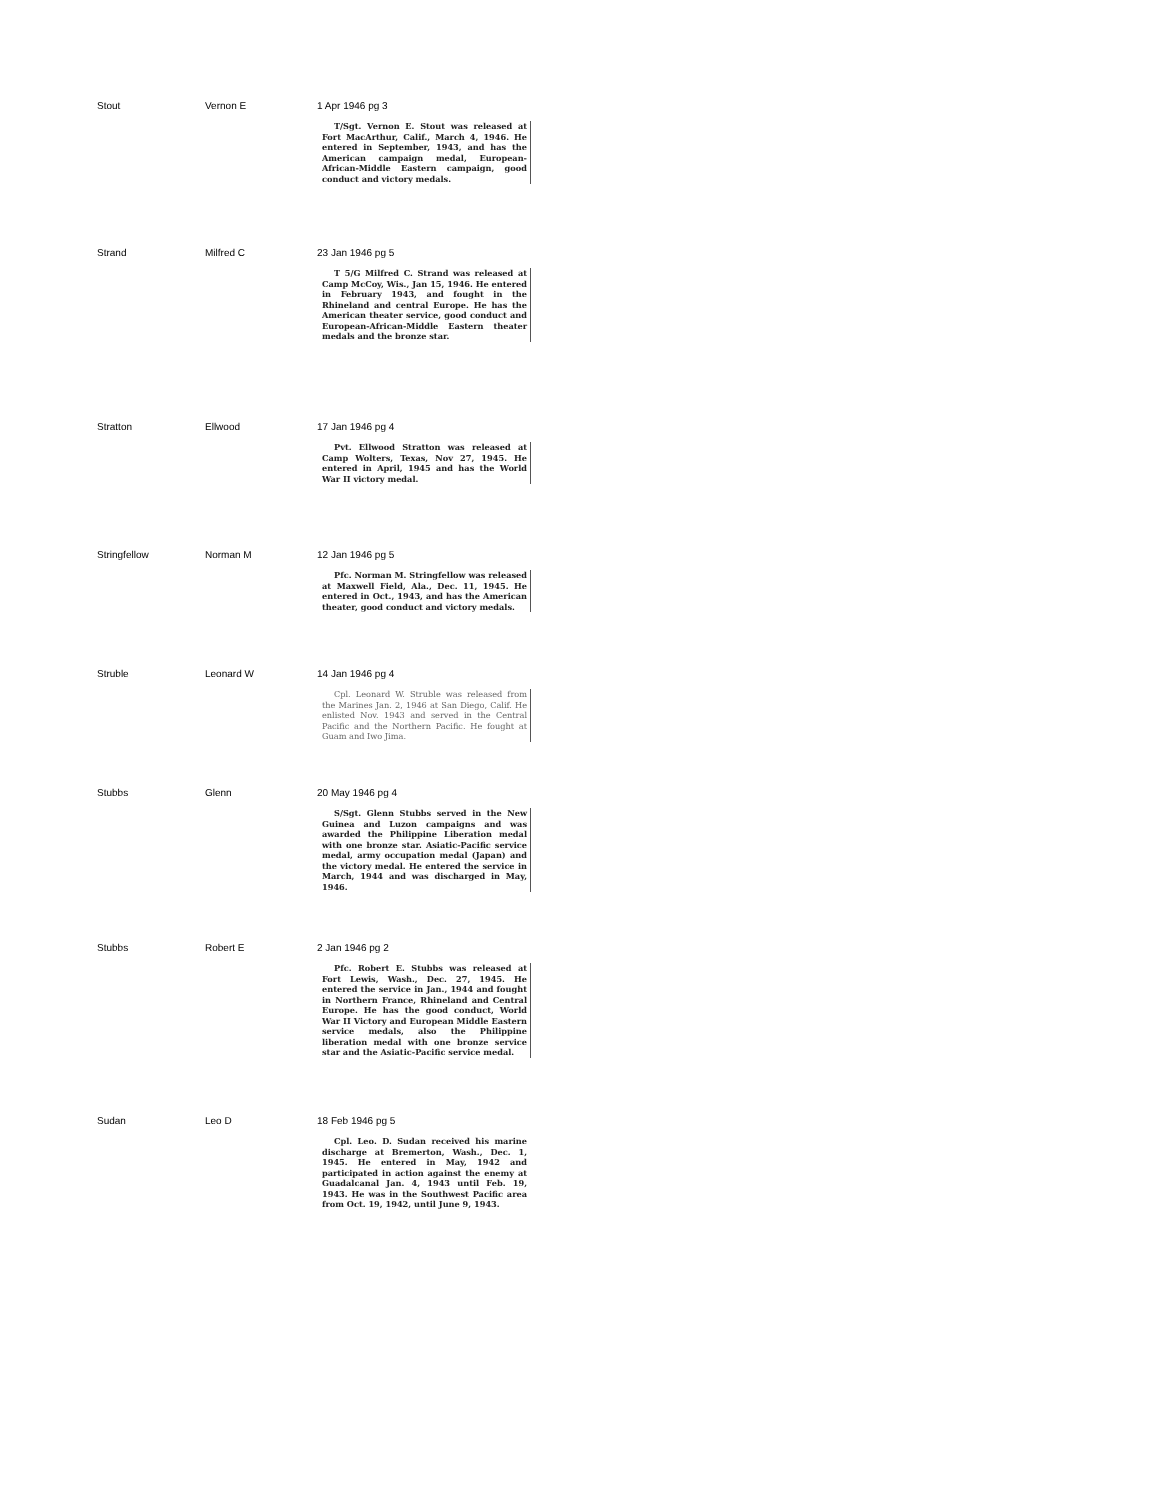| Stout | Vernon E | 1 Apr 1946 pg 3 T/Sgt. Vernon E. Stout was released at Fort MacArthur, Calif., March 4, 1946. He entered in September, 1943, and has the American campaign medal, European-African-Middle Eastern campaign, good conduct and victory medals. |
| Strand | Milfred C | 23 Jan 1946 pg 5 T 5/G Milfred C. Strand was released at Camp McCoy, Wis., Jan 15, 1946. He entered in February 1943, and fought in the Rhineland and central Europe. He has the American theater service, good conduct and European-African-Middle Eastern theater medals and the bronze star. |
| Stratton | Ellwood | 17 Jan 1946 pg 4 Pvt. Ellwood Stratton was released at Camp Wolters, Texas, Nov 27, 1945. He entered in April, 1945 and has the World War II victory medal. |
| Stringfellow | Norman M | 12 Jan 1946 pg 5 Pfc. Norman M. Stringfellow was released at Maxwell Field, Ala., Dec. 11, 1945. He entered in Oct., 1943, and has the American theater, good conduct and victory medals. |
| Struble | Leonard W | 14 Jan 1946 pg 4 Cpl. Leonard W. Struble was released from the Marines Jan. 2, 1946 at San Diego, Calif. He enlisted Nov. 1943 and served in the Central Pacific and the Northern Pacific. He fought at Guam and Iwo Jima. |
| Stubbs | Glenn | 20 May 1946 pg 4 S/Sgt. Glenn Stubbs served in the New Guinea and Luzon campaigns and was awarded the Philippine Liberation medal with one bronze star. Asiatic-Pacific service medal, army occupation medal (Japan) and the victory medal. He entered the service in March, 1944 and was discharged in May, 1946. |
| Stubbs | Robert E | 2 Jan 1946 pg 2 Pfc. Robert E. Stubbs was released at Fort Lewis, Wash., Dec. 27, 1945. He entered the service in Jan., 1944 and fought in Northern France, Rhineland and Central Europe. He has the good conduct, World War II Victory and European Middle Eastern service medals, also the Philippine liberation medal with one bronze service star and the Asiatic-Pacific service medal. |
| Sudan | Leo D | 18 Feb 1946 pg 5 Cpl. Leo. D. Sudan received his marine discharge at Bremerton, Wash., Dec. 1, 1945. He entered in May, 1942 and participated in action against the enemy at Guadalcanal Jan. 4, 1943 until Feb. 19, 1943. He was in the Southwest Pacific area from Oct. 19, 1942, until June 9, 1943. |